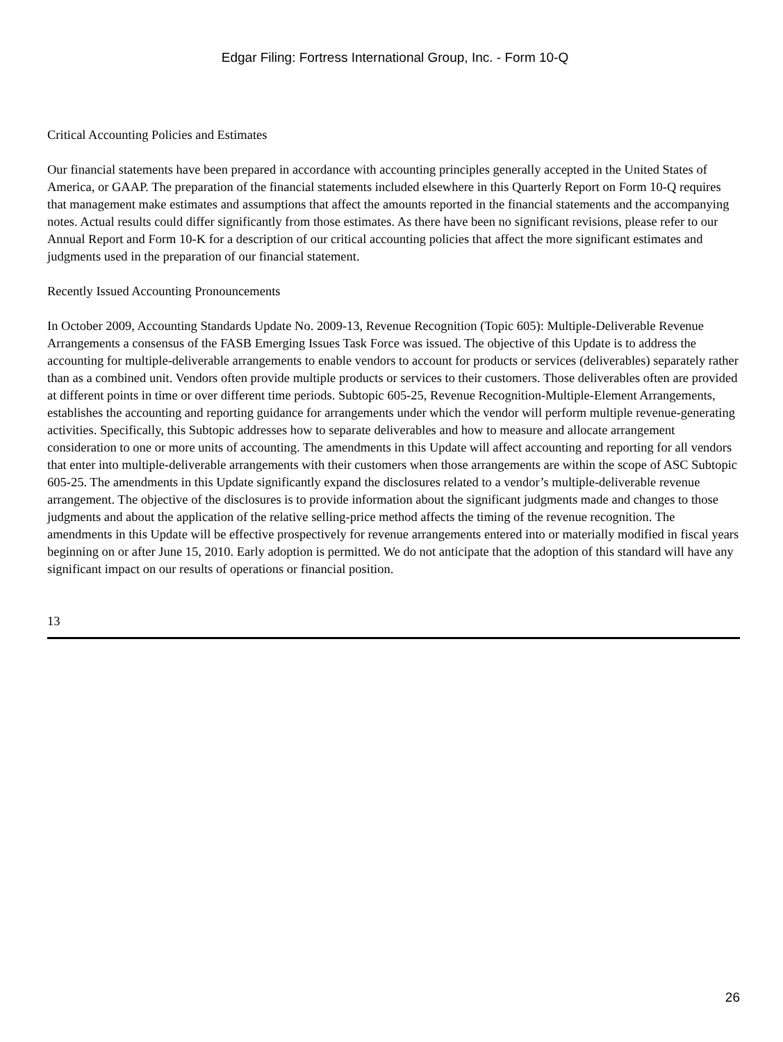Edgar Filing: Fortress International Group, Inc. - Form 10-Q
Critical Accounting Policies and Estimates
Our financial statements have been prepared in accordance with accounting principles generally accepted in the United States of America, or GAAP. The preparation of the financial statements included elsewhere in this Quarterly Report on Form 10-Q requires that management make estimates and assumptions that affect the amounts reported in the financial statements and the accompanying notes. Actual results could differ significantly from those estimates. As there have been no significant revisions, please refer to our Annual Report and Form 10-K for a description of our critical accounting policies that affect the more significant estimates and judgments used in the preparation of our financial statement.
Recently Issued Accounting Pronouncements
In October 2009, Accounting Standards Update No. 2009-13, Revenue Recognition (Topic 605): Multiple-Deliverable Revenue Arrangements a consensus of the FASB Emerging Issues Task Force was issued. The objective of this Update is to address the accounting for multiple-deliverable arrangements to enable vendors to account for products or services (deliverables) separately rather than as a combined unit. Vendors often provide multiple products or services to their customers. Those deliverables often are provided at different points in time or over different time periods. Subtopic 605-25, Revenue Recognition-Multiple-Element Arrangements, establishes the accounting and reporting guidance for arrangements under which the vendor will perform multiple revenue-generating activities. Specifically, this Subtopic addresses how to separate deliverables and how to measure and allocate arrangement consideration to one or more units of accounting. The amendments in this Update will affect accounting and reporting for all vendors that enter into multiple-deliverable arrangements with their customers when those arrangements are within the scope of ASC Subtopic 605-25. The amendments in this Update significantly expand the disclosures related to a vendor’s multiple-deliverable revenue arrangement. The objective of the disclosures is to provide information about the significant judgments made and changes to those judgments and about the application of the relative selling-price method affects the timing of the revenue recognition. The amendments in this Update will be effective prospectively for revenue arrangements entered into or materially modified in fiscal years beginning on or after June 15, 2010. Early adoption is permitted. We do not anticipate that the adoption of this standard will have any significant impact on our results of operations or financial position.
13
26